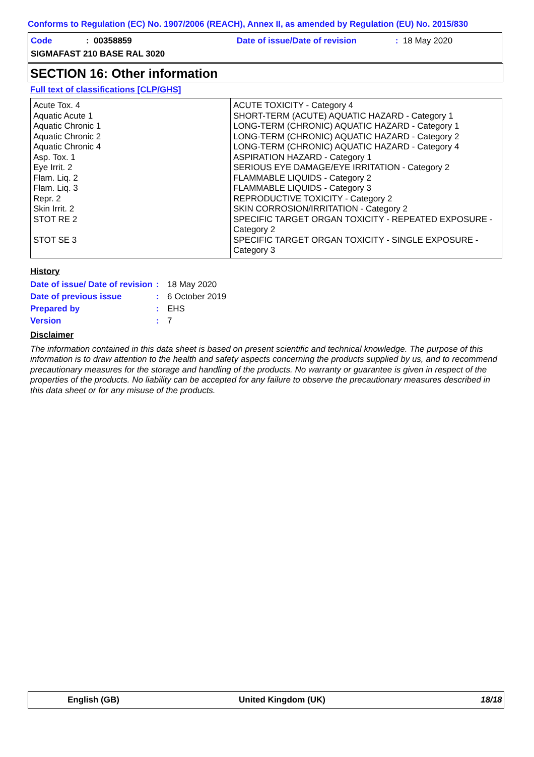Conforms to Regulation (EC) No. 1907/2006 (REACH), Annex II, as amended by Regulation (EU) No. 2015/830
Code: 00358859 Date of issue/Date of revision: 18 May 2020
SIGMAFAST 210 BASE RAL 3020
SECTION 16: Other information
Full text of classifications [CLP/GHS]
| Acute Tox. 4 Aquatic Acute 1 Aquatic Chronic 1 Aquatic Chronic 2 Aquatic Chronic 4 Asp. Tox. 1 Eye Irrit. 2 Flam. Liq. 2 Flam. Liq. 3 Repr. 2 Skin Irrit. 2 STOT RE 2 STOT SE 3 | ACUTE TOXICITY - Category 4 SHORT-TERM (ACUTE) AQUATIC HAZARD - Category 1 LONG-TERM (CHRONIC) AQUATIC HAZARD - Category 1 LONG-TERM (CHRONIC) AQUATIC HAZARD - Category 2 LONG-TERM (CHRONIC) AQUATIC HAZARD - Category 4 ASPIRATION HAZARD - Category 1 SERIOUS EYE DAMAGE/EYE IRRITATION - Category 2 FLAMMABLE LIQUIDS - Category 2 FLAMMABLE LIQUIDS - Category 3 REPRODUCTIVE TOXICITY - Category 2 SKIN CORROSION/IRRITATION - Category 2 SPECIFIC TARGET ORGAN TOXICITY - REPEATED EXPOSURE - Category 2 SPECIFIC TARGET ORGAN TOXICITY - SINGLE EXPOSURE - Category 3 |
History
Date of issue/ Date of revision: 18 May 2020
Date of previous issue: 6 October 2019
Prepared by: EHS
Version: 7
Disclaimer
The information contained in this data sheet is based on present scientific and technical knowledge. The purpose of this information is to draw attention to the health and safety aspects concerning the products supplied by us, and to recommend precautionary measures for the storage and handling of the products. No warranty or guarantee is given in respect of the properties of the products. No liability can be accepted for any failure to observe the precautionary measures described in this data sheet or for any misuse of the products.
English (GB) United Kingdom (UK) 18/18